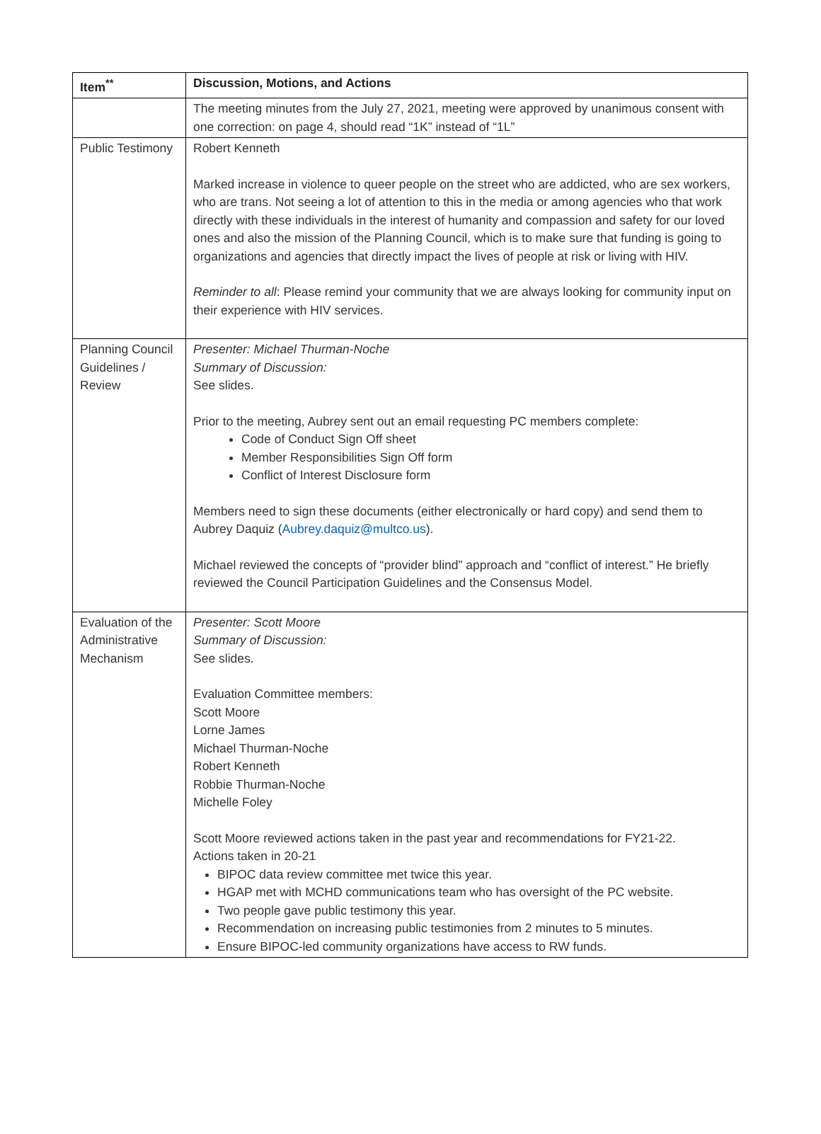| Item<sup>**</sup> | Discussion, Motions, and Actions |
| --- | --- |
| | The meeting minutes from the July 27, 2021, meeting were approved by unanimous consent with one correction: on page 4, should read “1K” instead of “1L” |
| Public Testimony | Robert Kenneth Marked increase in violence to queer people on the street who are addicted, who are sex workers, who are trans. Not seeing a lot of attention to this in the media or among agencies who that work directly with these individuals in the interest of humanity and compassion and safety for our loved ones and also the mission of the Planning Council, which is to make sure that funding is going to organizations and agencies that directly impact the lives of people at risk or living with HIV. Reminder to all : Please remind your community that we are always looking for community input on their experience with HIV services. |
| Planning Council Guidelines / Review | Presenter: Michael Thurman-Noche Summary of Discussion: See slides. Prior to the meeting, Aubrey sent out an email requesting PC members complete: Code of Conduct Sign Off sheet Member Responsibilities Sign Off form Conflict of Interest Disclosure form Members need to sign these documents (either electronically or hard copy) and send them to Aubrey Daquiz ( Aubrey.daquiz@multco.us ). Michael reviewed the concepts of “provider blind” approach and “conflict of interest.” He briefly reviewed the Council Participation Guidelines and the Consensus Model. |
| Evaluation of the Administrative Mechanism | Presenter: Scott Moore Summary of Discussion: See slides. Evaluation Committee members: Scott Moore Lorne James Michael Thurman-Noche Robert Kenneth Robbie Thurman-Noche Michelle Foley Scott Moore reviewed actions taken in the past year and recommendations for FY21-22. Actions taken in 20-21 BIPOC data review committee met twice this year. HGAP met with MCHD communications team who has oversight of the PC website. Two people gave public testimony this year. Recommendation on increasing public testimonies from 2 minutes to 5 minutes. Ensure BIPOC-led community organizations have access to RW funds. |